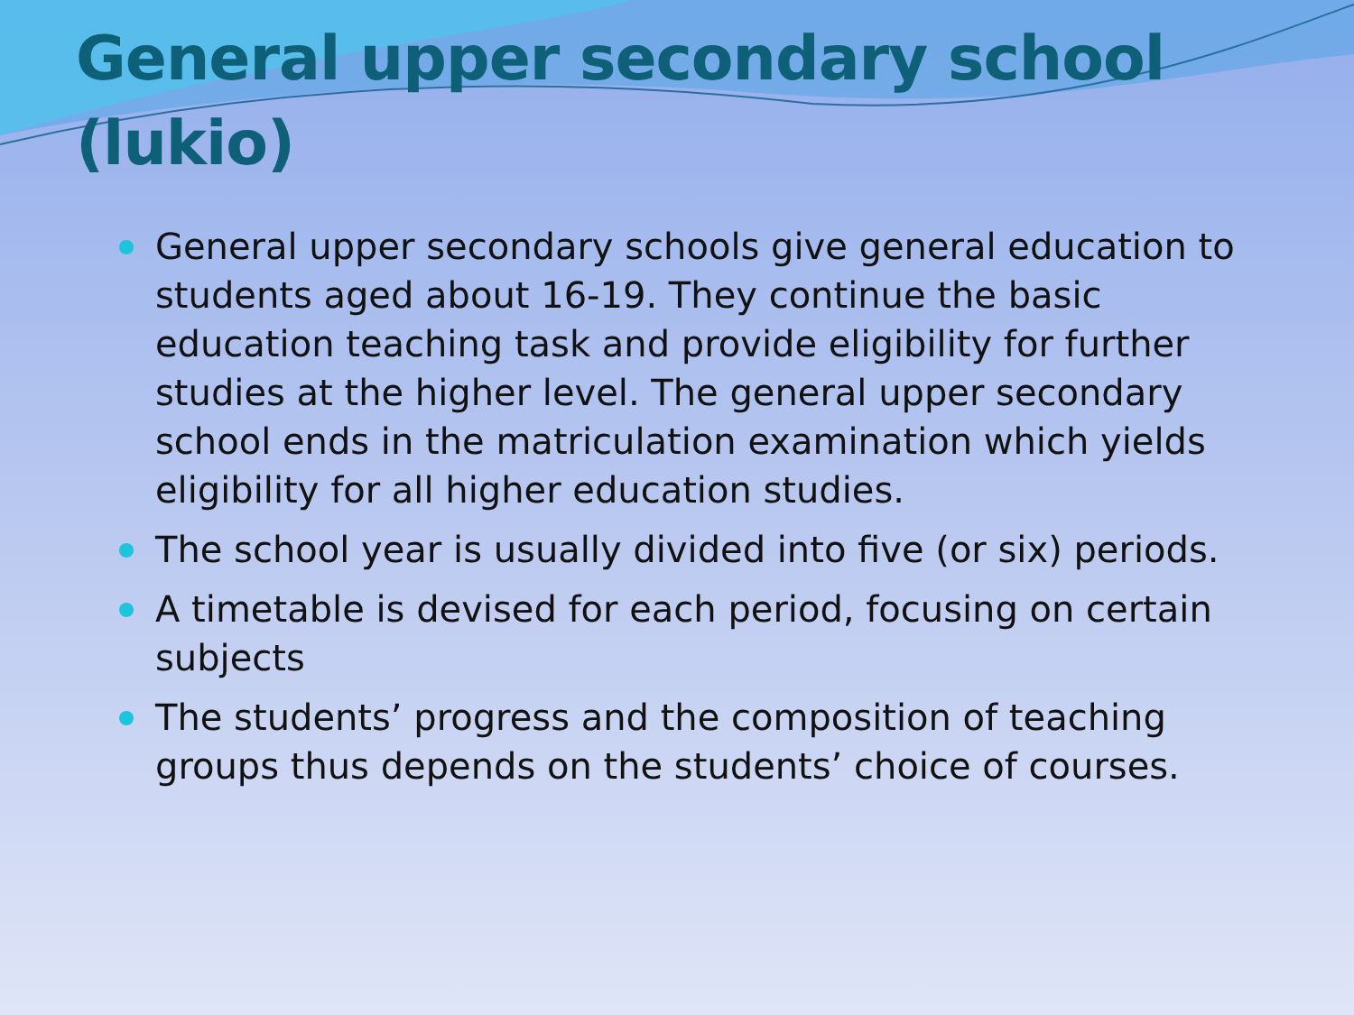General upper secondary school (lukio)
General upper secondary schools give general education to students aged about 16-19. They continue the basic education teaching task and provide eligibility for further studies at the higher level. The general upper secondary school ends in the matriculation examination which yields eligibility for all higher education studies.
The school year is usually divided into five (or six) periods.
A timetable is devised for each period, focusing on certain subjects
The students’ progress and the composition of teaching groups thus depends on the students’ choice of courses.